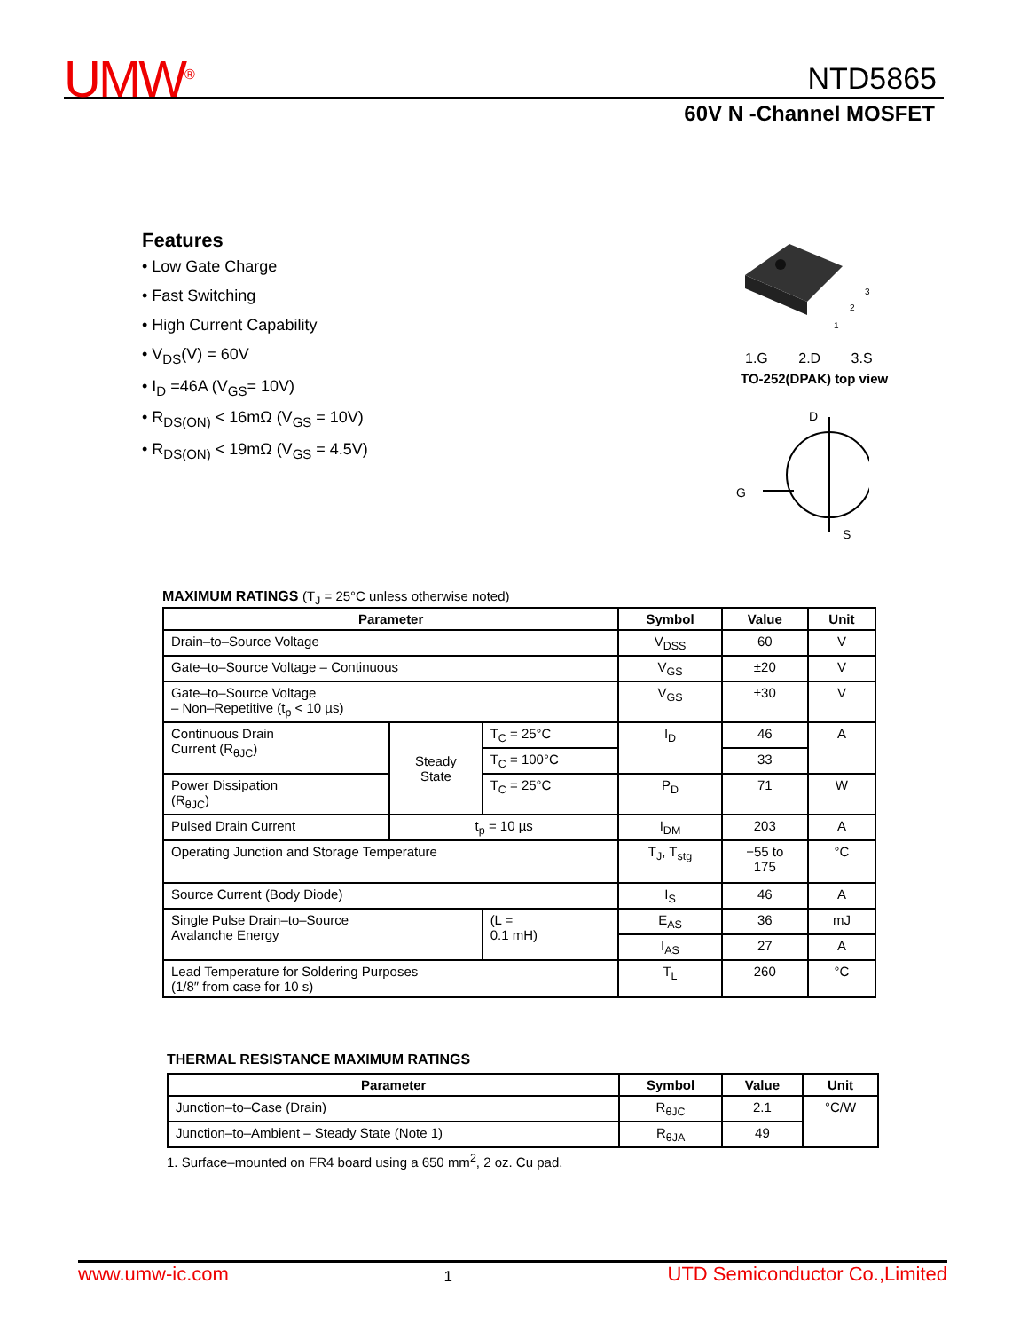UMW<sup>®</sup> NTD5865
60V N -Channel MOSFET
Features
• Low Gate Charge
• Fast Switching
• High Current Capability
• V<sub>DS</sub>(V) = 60V
• I<sub>D</sub> =46A (V<sub>GS</sub>= 10V)
• R<sub>DS(ON)</sub> < 16mΩ (V<sub>GS</sub> = 10V)
• R<sub>DS(ON)</sub> < 19mΩ (V<sub>GS</sub> = 4.5V)
3
2
1
1.G 2.D 3.S
TO-252(DPAK) top view
D
G
S
MAXIMUM RATINGS (T<sub>J</sub> = 25°C unless otherwise noted)
| Parameter | | | Symbol | Value | Unit |
| --- | --- | --- | --- | --- | --- |
| Drain–to–Source Voltage | | | V<sub>DSS</sub> | 60 | V |
| Gate–to–Source Voltage – Continuous | | | V<sub>GS</sub> | ±20 | V |
| Gate–to–Source Voltage – Non–Repetitive (t<sub>p</sub> < 10 µs) | | | V<sub>GS</sub> | ±30 | V |
| Continuous Drain Current (R<sub>θJC</sub>) | Steady State | T<sub>C</sub> = 25°C | I<sub>D</sub> | 46 | A |
| | | T<sub>C</sub> = 100°C | | 33 | |
| Power Dissipation (R<sub>θJC</sub>) | | T<sub>C</sub> = 25°C | P<sub>D</sub> | 71 | W |
| Pulsed Drain Current | t<sub>p</sub> = 10 µs | | I<sub>DM</sub> | 203 | A |
| Operating Junction and Storage Temperature | | | T<sub>J</sub>, T<sub>stg</sub> | −55 to 175 | °C |
| Source Current (Body Diode) | | | I<sub>S</sub> | 46 | A |
| Single Pulse Drain–to–Source Avalanche Energy | | (L = 0.1 mH) | E<sub>AS</sub> | 36 | mJ |
| | | | I<sub>AS</sub> | 27 | A |
| Lead Temperature for Soldering Purposes (1/8″ from case for 10 s) | | | T<sub>L</sub> | 260 | °C |
THERMAL RESISTANCE MAXIMUM RATINGS
| Parameter | Symbol | Value | Unit |
| --- | --- | --- | --- |
| Junction–to–Case (Drain) | R<sub>θJC</sub> | 2.1 | °C/W |
| Junction–to–Ambient – Steady State (Note 1) | R<sub>θJA</sub> | 49 | |
1. Surface–mounted on FR4 board using a 650 mm<sup>2</sup>, 2 oz. Cu pad.
www.umw-ic.com 1 UTD Semiconductor Co.,Limited